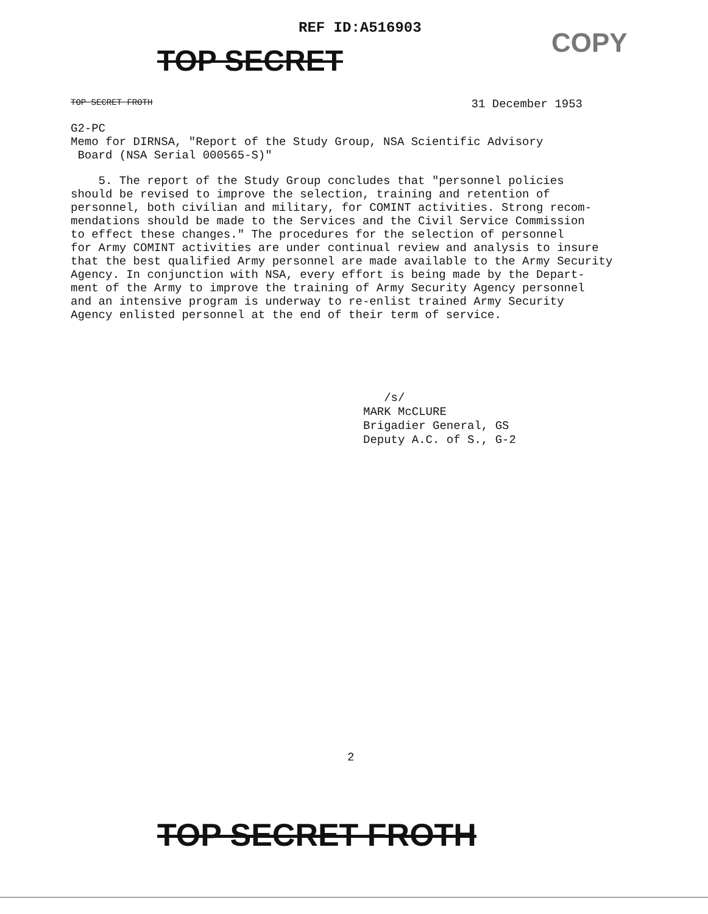REF ID:A516903
TOP SECRET
COPY
TOP SECRET FROTH 31 December 1953
G2-PC
Memo for DIRNSA, "Report of the Study Group, NSA Scientific Advisory
Board (NSA Serial 000565-S)"
5. The report of the Study Group concludes that "personnel policies
should be revised to improve the selection, training and retention of
personnel, both civilian and military, for COMINT activities. Strong recom-
mendations should be made to the Services and the Civil Service Commission
to effect these changes." The procedures for the selection of personnel
for Army COMINT activities are under continual review and analysis to insure
that the best qualified Army personnel are made available to the Army Security
Agency. In conjunction with NSA, every effort is being made by the Depart-
ment of the Army to improve the training of Army Security Agency personnel
and an intensive program is underway to re-enlist trained Army Security
Agency enlisted personnel at the end of their term of service.
/s/
MARK McCLURE
Brigadier General, GS
Deputy A.C. of S., G-2
2
TOP SECRET FROTH